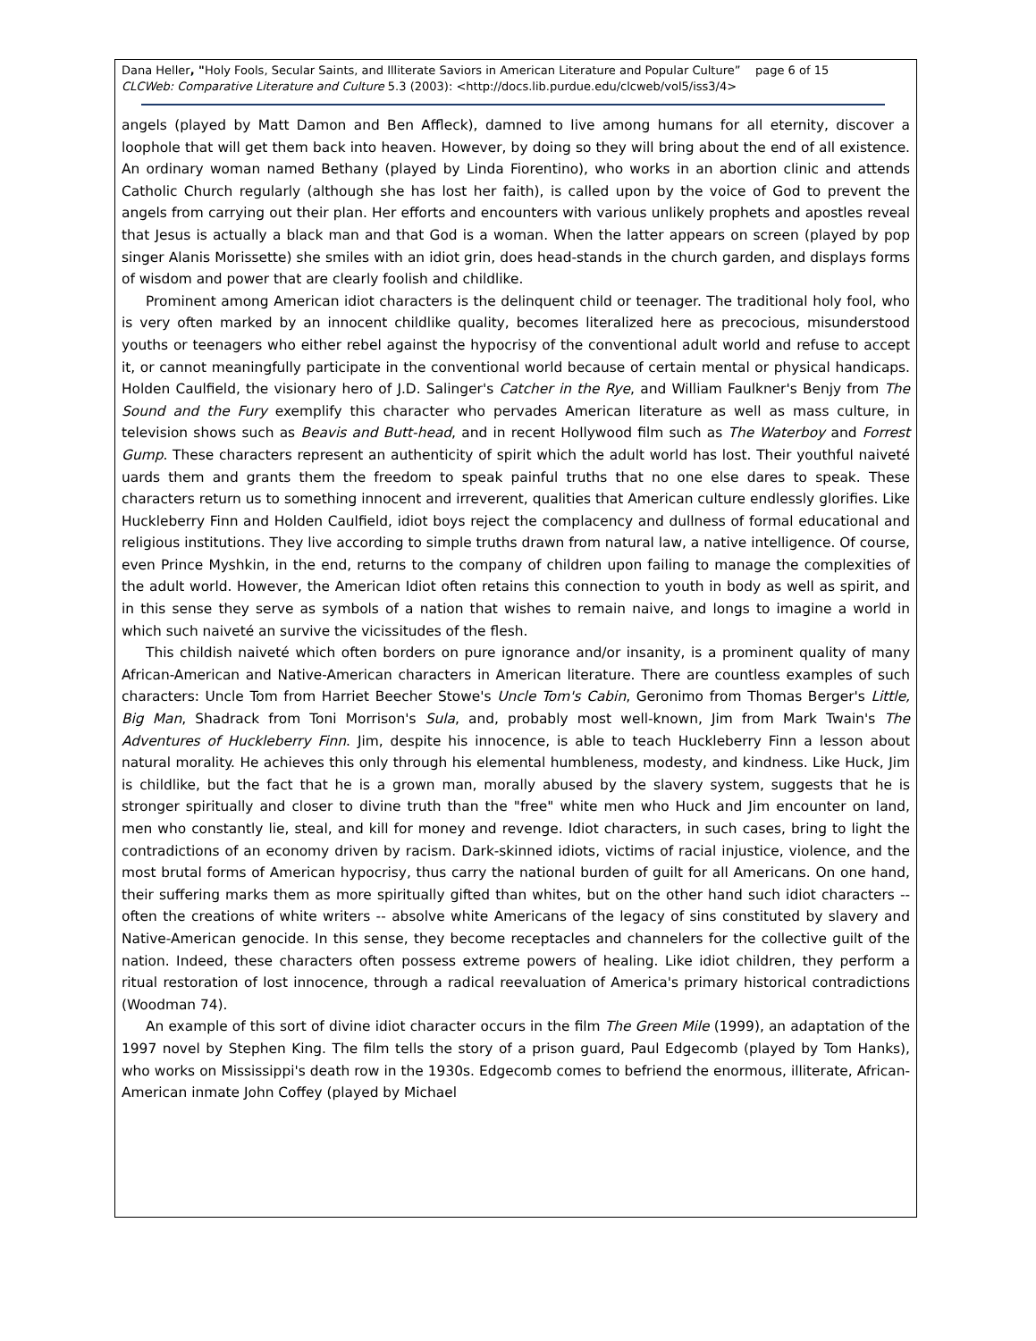Dana Heller, "Holy Fools, Secular Saints, and Illiterate Saviors in American Literature and Popular Culture” page 6 of 15
CLCWeb: Comparative Literature and Culture 5.3 (2003): <http://docs.lib.purdue.edu/clcweb/vol5/iss3/4>
angels (played by Matt Damon and Ben Affleck), damned to live among humans for all eternity, discover a loophole that will get them back into heaven. However, by doing so they will bring about the end of all existence. An ordinary woman named Bethany (played by Linda Fiorentino), who works in an abortion clinic and attends Catholic Church regularly (although she has lost her faith), is called upon by the voice of God to prevent the angels from carrying out their plan. Her efforts and encounters with various unlikely prophets and apostles reveal that Jesus is actually a black man and that God is a woman. When the latter appears on screen (played by pop singer Alanis Morissette) she smiles with an idiot grin, does head-stands in the church garden, and displays forms of wisdom and power that are clearly foolish and childlike.
Prominent among American idiot characters is the delinquent child or teenager. The traditional holy fool, who is very often marked by an innocent childlike quality, becomes literalized here as precocious, misunderstood youths or teenagers who either rebel against the hypocrisy of the conventional adult world and refuse to accept it, or cannot meaningfully participate in the conventional world because of certain mental or physical handicaps. Holden Caulfield, the visionary hero of J.D. Salinger's Catcher in the Rye, and William Faulkner's Benjy from The Sound and the Fury exemplify this character who pervades American literature as well as mass culture, in television shows such as Beavis and Butt-head, and in recent Hollywood film such as The Waterboy and Forrest Gump. These characters represent an authenticity of spirit which the adult world has lost. Their youthful naiveté uards them and grants them the freedom to speak painful truths that no one else dares to speak. These characters return us to something innocent and irreverent, qualities that American culture endlessly glorifies. Like Huckleberry Finn and Holden Caulfield, idiot boys reject the complacency and dullness of formal educational and religious institutions. They live according to simple truths drawn from natural law, a native intelligence. Of course, even Prince Myshkin, in the end, returns to the company of children upon failing to manage the complexities of the adult world. However, the American Idiot often retains this connection to youth in body as well as spirit, and in this sense they serve as symbols of a nation that wishes to remain naive, and longs to imagine a world in which such naiveté an survive the vicissitudes of the flesh.
This childish naiveté which often borders on pure ignorance and/or insanity, is a prominent quality of many African-American and Native-American characters in American literature. There are countless examples of such characters: Uncle Tom from Harriet Beecher Stowe's Uncle Tom's Cabin, Geronimo from Thomas Berger's Little, Big Man, Shadrack from Toni Morrison's Sula, and, probably most well-known, Jim from Mark Twain's The Adventures of Huckleberry Finn. Jim, despite his innocence, is able to teach Huckleberry Finn a lesson about natural morality. He achieves this only through his elemental humbleness, modesty, and kindness. Like Huck, Jim is childlike, but the fact that he is a grown man, morally abused by the slavery system, suggests that he is stronger spiritually and closer to divine truth than the "free" white men who Huck and Jim encounter on land, men who constantly lie, steal, and kill for money and revenge. Idiot characters, in such cases, bring to light the contradictions of an economy driven by racism. Dark-skinned idiots, victims of racial injustice, violence, and the most brutal forms of American hypocrisy, thus carry the national burden of guilt for all Americans. On one hand, their suffering marks them as more spiritually gifted than whites, but on the other hand such idiot characters -- often the creations of white writers -- absolve white Americans of the legacy of sins constituted by slavery and Native-American genocide. In this sense, they become receptacles and channelers for the collective guilt of the nation. Indeed, these characters often possess extreme powers of healing. Like idiot children, they perform a ritual restoration of lost innocence, through a radical reevaluation of America's primary historical contradictions (Woodman 74).
An example of this sort of divine idiot character occurs in the film The Green Mile (1999), an adaptation of the 1997 novel by Stephen King. The film tells the story of a prison guard, Paul Edgecomb (played by Tom Hanks), who works on Mississippi's death row in the 1930s. Edgecomb comes to befriend the enormous, illiterate, African-American inmate John Coffey (played by Michael